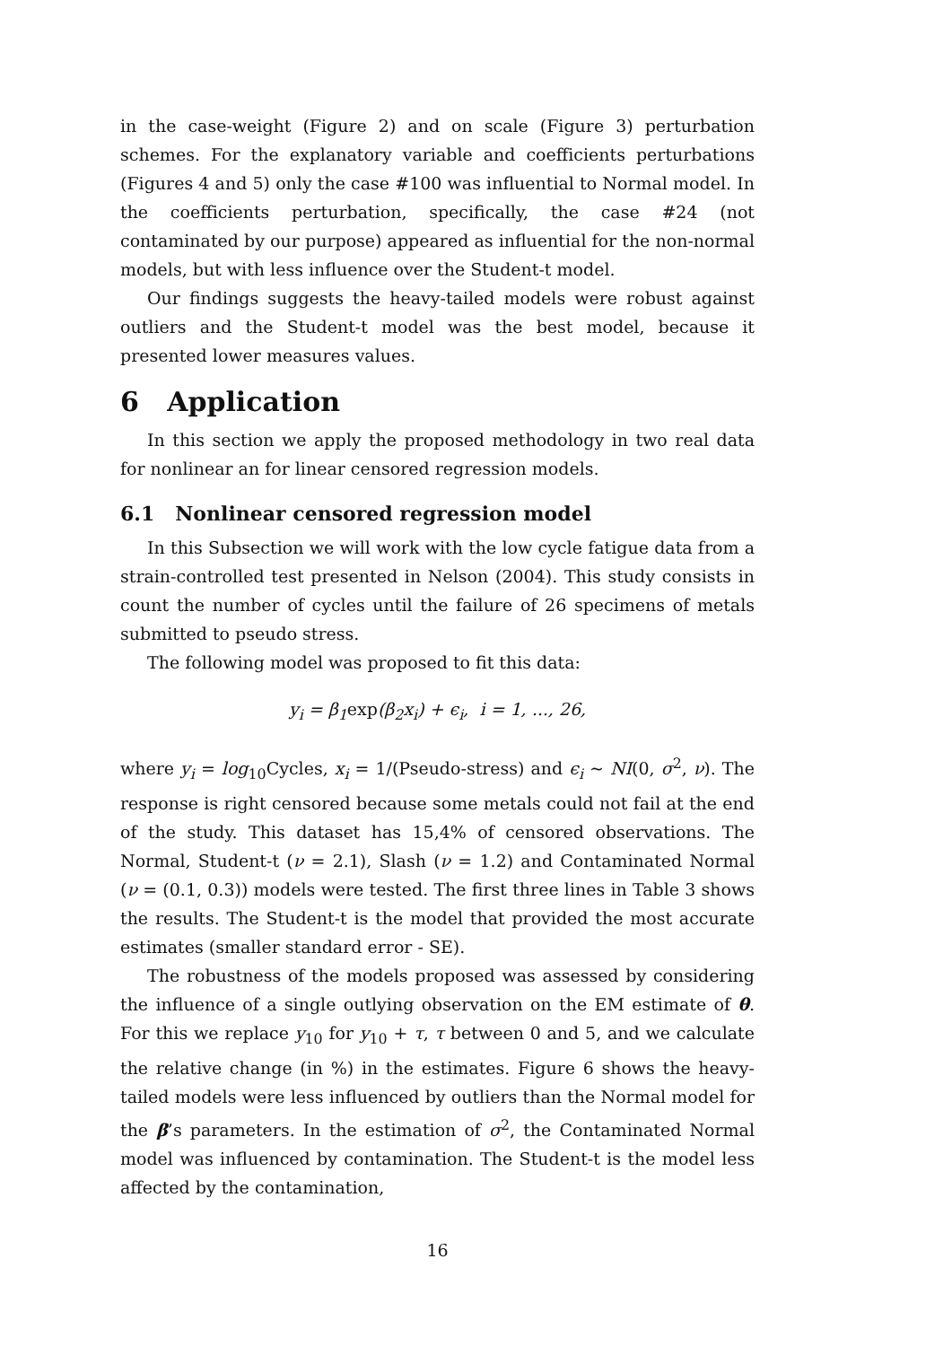in the case-weight (Figure 2) and on scale (Figure 3) perturbation schemes. For the explanatory variable and coefficients perturbations (Figures 4 and 5) only the case #100 was influential to Normal model. In the coefficients perturbation, specifically, the case #24 (not contaminated by our purpose) appeared as influential for the non-normal models, but with less influence over the Student-t model.
Our findings suggests the heavy-tailed models were robust against outliers and the Student-t model was the best model, because it presented lower measures values.
6 Application
In this section we apply the proposed methodology in two real data for nonlinear an for linear censored regression models.
6.1 Nonlinear censored regression model
In this Subsection we will work with the low cycle fatigue data from a strain-controlled test presented in Nelson (2004). This study consists in count the number of cycles until the failure of 26 specimens of metals submitted to pseudo stress.
The following model was proposed to fit this data:
y<sub>i</sub> = β<sub>1</sub>exp(β<sub>2</sub>x<sub>i</sub>) + ϵ<sub>i</sub>, i = 1, ..., 26,
where y<sub>i</sub> = log<sub>10</sub>Cycles, x<sub>i</sub> = 1/(Pseudo-stress) and ϵ<sub>i</sub> ∼ NI(0, σ<sup>2</sup>, ν). The response is right censored because some metals could not fail at the end of the study. This dataset has 15,4% of censored observations. The Normal, Student-t (ν = 2.1), Slash (ν = 1.2) and Contaminated Normal (ν = (0.1, 0.3)) models were tested. The first three lines in Table 3 shows the results. The Student-t is the model that provided the most accurate estimates (smaller standard error - SE).
The robustness of the models proposed was assessed by considering the influence of a single outlying observation on the EM estimate of θ. For this we replace y<sub>10</sub> for y<sub>10</sub> + τ, τ between 0 and 5, and we calculate the relative change (in %) in the estimates. Figure 6 shows the heavy-tailed models were less influenced by outliers than the Normal model for the β’s parameters. In the estimation of σ<sup>2</sup>, the Contaminated Normal model was influenced by contamination. The Student-t is the model less affected by the contamination,
16